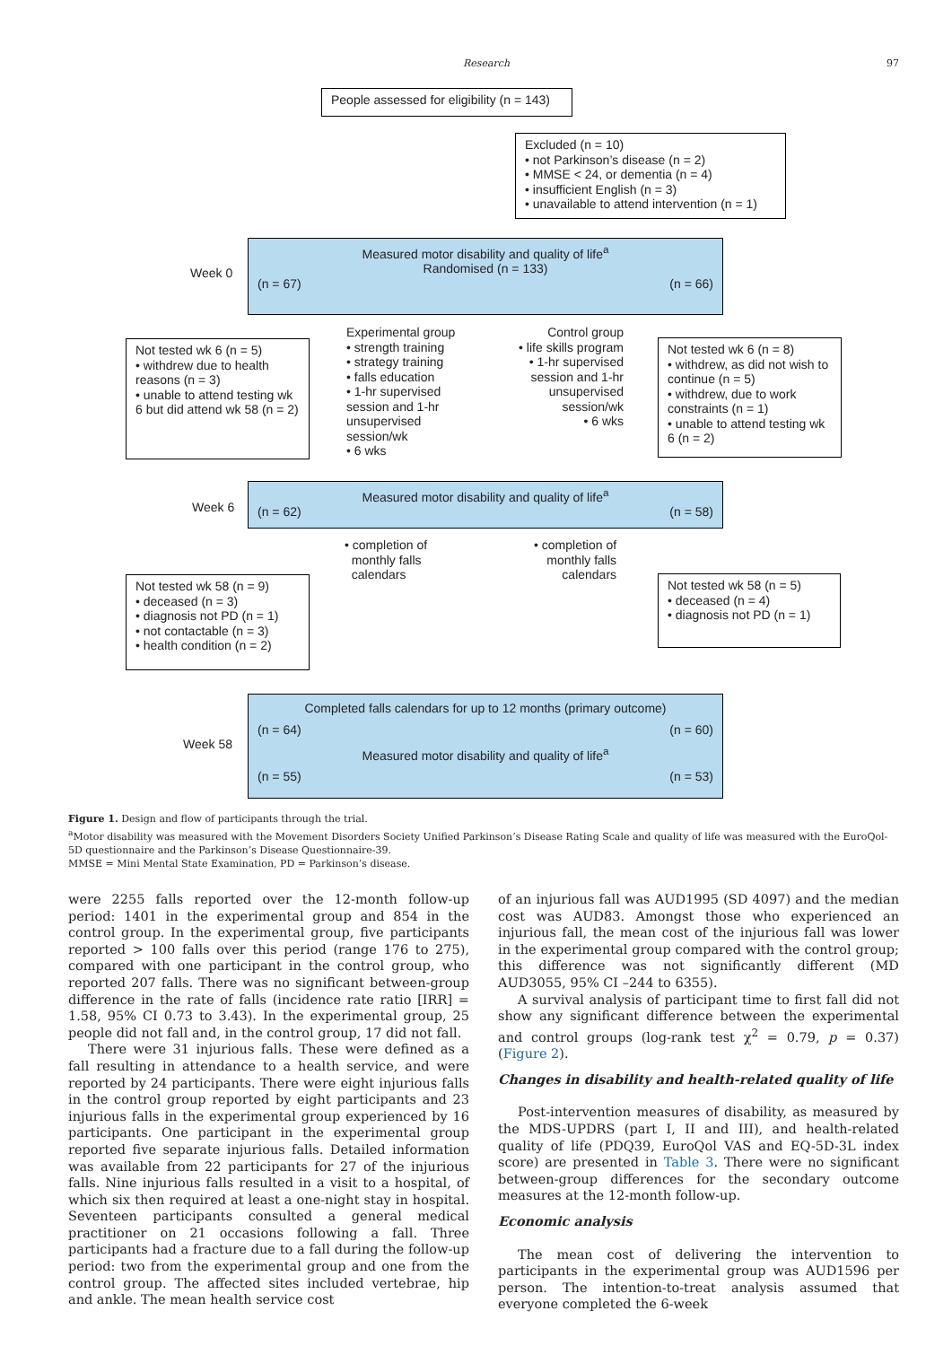Research 97
People assessed for eligibility (n = 143)
Excluded (n = 10)
• not Parkinson’s disease (n = 2)
• MMSE < 24, or dementia (n = 4)
• insufficient English (n = 3)
• unavailable to attend intervention (n = 1)
Week 0
Measured motor disability and quality of life<sup>a</sup>
Randomised (n = 133)
(n = 67) (n = 66)
Not tested wk 6 (n = 5)
• withdrew due to health reasons (n = 3)
• unable to attend testing wk 6 but did attend wk 58 (n = 2)
Experimental group
• strength training
• strategy training
• falls education
• 1-hr supervised session and 1-hr unsupervised session/wk
• 6 wks
Control group
• life skills program
• 1-hr supervised session and 1-hr unsupervised session/wk
• 6 wks
Not tested wk 6 (n = 8)
• withdrew, as did not wish to continue (n = 5)
• withdrew, due to work constraints (n = 1)
• unable to attend testing wk 6 (n = 2)
Week 6
Measured motor disability and quality of life<sup>a</sup>
(n = 62) (n = 58)
• completion of
monthly falls
calendars
• completion of
monthly falls
calendars
Not tested wk 58 (n = 9)
• deceased (n = 3)
• diagnosis not PD (n = 1)
• not contactable (n = 3)
• health condition (n = 2)
Not tested wk 58 (n = 5)
• deceased (n = 4)
• diagnosis not PD (n = 1)
Week 58
Completed falls calendars for up to 12 months (primary outcome)
(n = 64) (n = 60)
Measured motor disability and quality of life<sup>a</sup>
(n = 55) (n = 53)
Figure 1. Design and flow of participants through the trial.
<sup>a</sup> Motor disability was measured with the Movement Disorders Society Unified Parkinson’s Disease Rating Scale and quality of life was measured with the EuroQol-5D questionnaire and the Parkinson’s Disease Questionnaire-39.
MMSE = Mini Mental State Examination, PD = Parkinson’s disease.
were 2255 falls reported over the 12-month follow-up period: 1401 in the experimental group and 854 in the control group. In the experimental group, five participants reported > 100 falls over this period (range 176 to 275), compared with one participant in the control group, who reported 207 falls. There was no significant between-group difference in the rate of falls (incidence rate ratio [IRR] = 1.58, 95% CI 0.73 to 3.43). In the experimental group, 25 people did not fall and, in the control group, 17 did not fall.
There were 31 injurious falls. These were defined as a fall resulting in attendance to a health service, and were reported by 24 participants. There were eight injurious falls in the control group reported by eight participants and 23 injurious falls in the experimental group experienced by 16 participants. One participant in the experimental group reported five separate injurious falls. Detailed information was available from 22 participants for 27 of the injurious falls. Nine injurious falls resulted in a visit to a hospital, of which six then required at least a one-night stay in hospital. Seventeen participants consulted a general medical practitioner on 21 occasions following a fall. Three participants had a fracture due to a fall during the follow-up period: two from the experimental group and one from the control group. The affected sites included vertebrae, hip and ankle. The mean health service cost
of an injurious fall was AUD1995 (SD 4097) and the median cost was AUD83. Amongst those who experienced an injurious fall, the mean cost of the injurious fall was lower in the experimental group compared with the control group; this difference was not significantly different (MD AUD3055, 95% CI –244 to 6355).
A survival analysis of participant time to first fall did not show any significant difference between the experimental and control groups (log-rank test χ<sup>2</sup> = 0.79, p = 0.37) (Figure 2).
Changes in disability and health-related quality of life
Post-intervention measures of disability, as measured by the MDS-UPDRS (part I, II and III), and health-related quality of life (PDQ39, EuroQol VAS and EQ-5D-3L index score) are presented in Table 3. There were no significant between-group differences for the secondary outcome measures at the 12-month follow-up.
Economic analysis
The mean cost of delivering the intervention to participants in the experimental group was AUD1596 per person. The intention-to-treat analysis assumed that everyone completed the 6-week